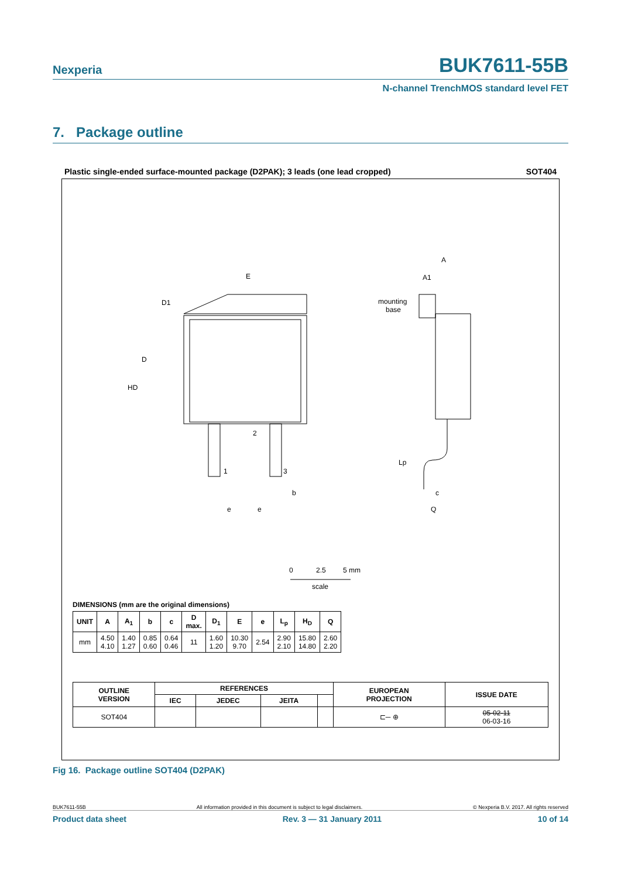Nexperia BUK7611-55B
N-channel TrenchMOS standard level FET
7. Package outline
Plastic single-ended surface-mounted package (D2PAK); 3 leads (one lead cropped) SOT404
E
D1
D
HD
A
A1
mounting
base
1
3
2
b
c
Q
Lp
e
e
0
2.5
5 mm
scale
DIMENSIONS (mm are the original dimensions)
| UNIT | A | A<sub>1</sub> | b | c | D max. | D<sub>1</sub> | E | e | L<sub>p</sub> | H<sub>D</sub> | Q |
| --- | --- | --- | --- | --- | --- | --- | --- | --- | --- | --- | --- |
| mm | 4.50 4.10 | 1.40 1.27 | 0.85 0.60 | 0.64 0.46 | 11 | 1.60 1.20 | 10.30 9.70 | 2.54 | 2.90 2.10 | 15.80 14.80 | 2.60 2.20 |
| OUTLINE VERSION | REFERENCES | | | | EUROPEAN PROJECTION | ISSUE DATE |
| --- | --- | --- | --- | --- | --- | --- |
| | IEC | JEDEC | JEITA | | | |
| SOT404 | | | | | ⊏─ ⊕ | 05-02-11 06-03-16 |
Fig 16. Package outline SOT404 (D2PAK)
BUK7611-55B All information provided in this document is subject to legal disclaimers. © Nexperia B.V. 2017. All rights reserved
Product data sheet Rev. 3 — 31 January 2011 10 of 14